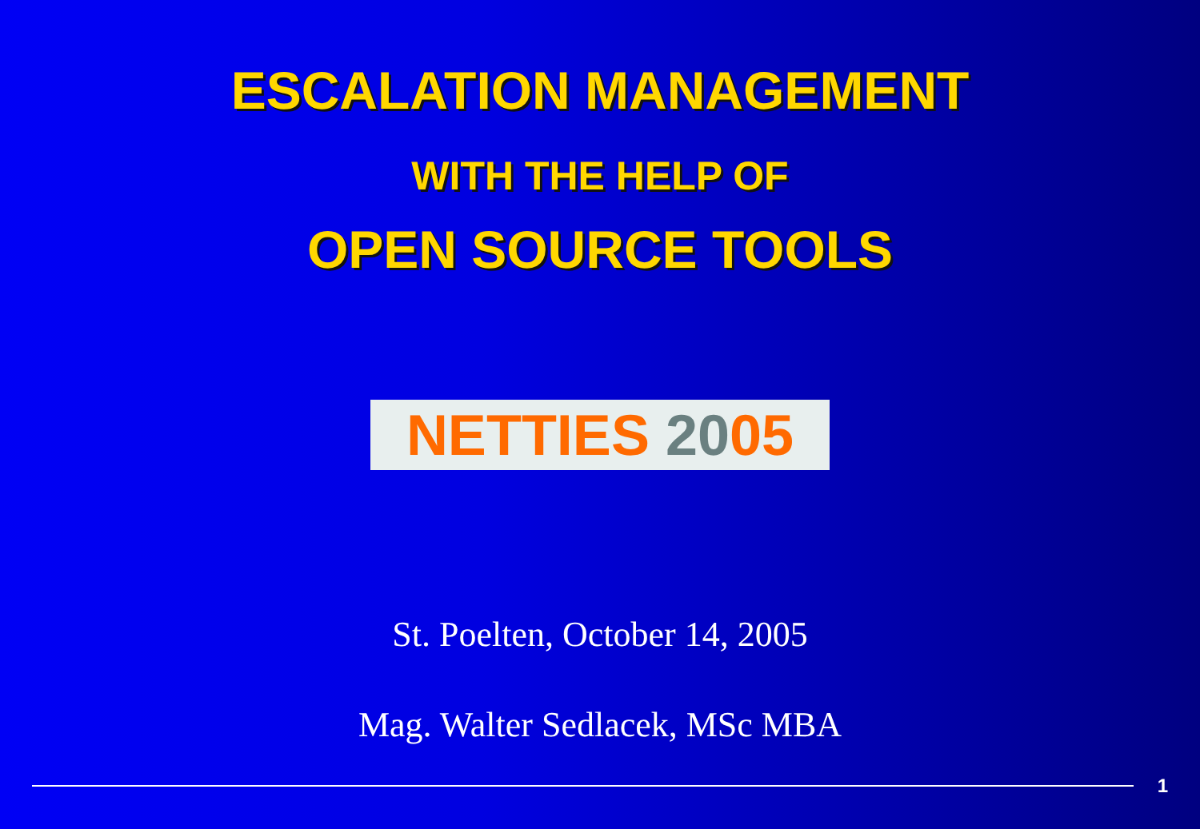ESCALATION MANAGEMENT
WITH THE HELP OF
OPEN SOURCE TOOLS
NETTIES 2005
St. Poelten, October 14, 2005
Mag. Walter Sedlacek, MSc MBA
1